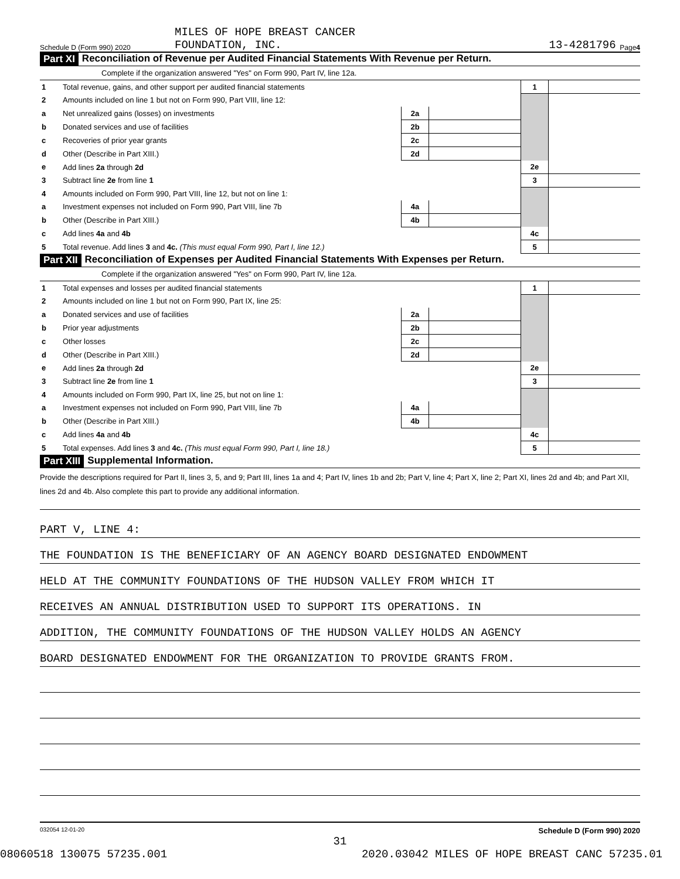Schedule D (Form 990) 2020 MILES OF HOPE BREAST CANCER
FOUNDATION, INC. 13-4281796 Page 4
Part XI Reconciliation of Revenue per Audited Financial Statements With Revenue per Return.
Complete if the organization answered "Yes" on Form 990, Part IV, line 12a.
| 1 | Total revenue, gains, and other support per audited financial statements | | | 1 | |
| 2 | Amounts included on line 1 but not on Form 990, Part VIII, line 12: | | | | |
| a | Net unrealized gains (losses) on investments | 2a | | | |
| b | Donated services and use of facilities | 2b | | | |
| c | Recoveries of prior year grants | 2c | | | |
| d | Other (Describe in Part XIII.) | 2d | | | |
| e | Add lines 2a through 2d | | | 2e | |
| 3 | Subtract line 2e from line 1 | | | 3 | |
| 4 | Amounts included on Form 990, Part VIII, line 12, but not on line 1: | | | | |
| a | Investment expenses not included on Form 990, Part VIII, line 7b | 4a | | | |
| b | Other (Describe in Part XIII.) | 4b | | | |
| c | Add lines 4a and 4b | | | 4c | |
| 5 | Total revenue. Add lines 3 and 4c. (This must equal Form 990, Part I, line 12.) | | | 5 | |
Part XII Reconciliation of Expenses per Audited Financial Statements With Expenses per Return.
Complete if the organization answered "Yes" on Form 990, Part IV, line 12a.
| 1 | Total expenses and losses per audited financial statements | | | 1 | |
| 2 | Amounts included on line 1 but not on Form 990, Part IX, line 25: | | | | |
| a | Donated services and use of facilities | 2a | | | |
| b | Prior year adjustments | 2b | | | |
| c | Other losses | 2c | | | |
| d | Other (Describe in Part XIII.) | 2d | | | |
| e | Add lines 2a through 2d | | | 2e | |
| 3 | Subtract line 2e from line 1 | | | 3 | |
| 4 | Amounts included on Form 990, Part IX, line 25, but not on line 1: | | | | |
| a | Investment expenses not included on Form 990, Part VIII, line 7b | 4a | | | |
| b | Other (Describe in Part XIII.) | 4b | | | |
| c | Add lines 4a and 4b | | | 4c | |
| 5 | Total expenses. Add lines 3 and 4c. (This must equal Form 990, Part I, line 18.) | | | 5 | |
Part XIII Supplemental Information.
Provide the descriptions required for Part II, lines 3, 5, and 9; Part III, lines 1a and 4; Part IV, lines 1b and 2b; Part V, line 4; Part X, line 2; Part XI, lines 2d and 4b; and Part XII, lines 2d and 4b. Also complete this part to provide any additional information.
PART V, LINE 4:
THE FOUNDATION IS THE BENEFICIARY OF AN AGENCY BOARD DESIGNATED ENDOWMENT
HELD AT THE COMMUNITY FOUNDATIONS OF THE HUDSON VALLEY FROM WHICH IT
RECEIVES AN ANNUAL DISTRIBUTION USED TO SUPPORT ITS OPERATIONS. IN
ADDITION, THE COMMUNITY FOUNDATIONS OF THE HUDSON VALLEY HOLDS AN AGENCY
BOARD DESIGNATED ENDOWMENT FOR THE ORGANIZATION TO PROVIDE GRANTS FROM.
032054 12-01-20 Schedule D (Form 990) 2020
31
08060518 130075 57235.001 2020.03042 MILES OF HOPE BREAST CANC 57235.01